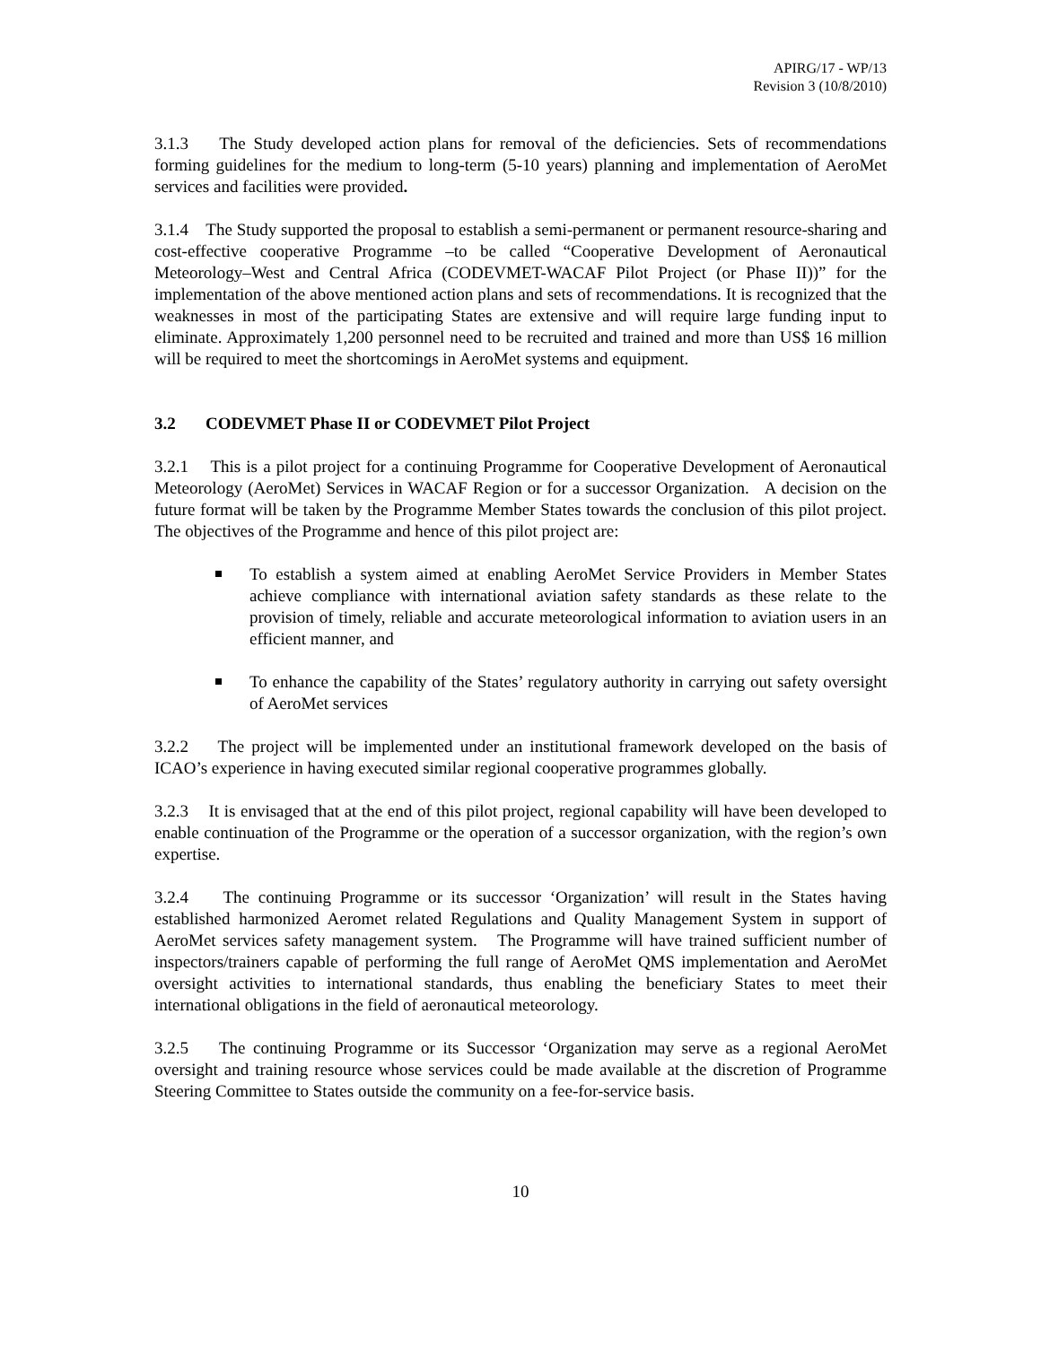APIRG/17 - WP/13
Revision 3 (10/8/2010)
3.1.3 The Study developed action plans for removal of the deficiencies. Sets of recommendations forming guidelines for the medium to long-term (5-10 years) planning and implementation of AeroMet services and facilities were provided.
3.1.4 The Study supported the proposal to establish a semi-permanent or permanent resource-sharing and cost-effective cooperative Programme –to be called “Cooperative Development of Aeronautical Meteorology–West and Central Africa (CODEVMET-WACAF Pilot Project (or Phase II))” for the implementation of the above mentioned action plans and sets of recommendations. It is recognized that the weaknesses in most of the participating States are extensive and will require large funding input to eliminate. Approximately 1,200 personnel need to be recruited and trained and more than US$ 16 million will be required to meet the shortcomings in AeroMet systems and equipment.
3.2 CODEVMET Phase II or CODEVMET Pilot Project
3.2.1 This is a pilot project for a continuing Programme for Cooperative Development of Aeronautical Meteorology (AeroMet) Services in WACAF Region or for a successor Organization. A decision on the future format will be taken by the Programme Member States towards the conclusion of this pilot project. The objectives of the Programme and hence of this pilot project are:
To establish a system aimed at enabling AeroMet Service Providers in Member States achieve compliance with international aviation safety standards as these relate to the provision of timely, reliable and accurate meteorological information to aviation users in an efficient manner, and
To enhance the capability of the States’ regulatory authority in carrying out safety oversight of AeroMet services
3.2.2 The project will be implemented under an institutional framework developed on the basis of ICAO’s experience in having executed similar regional cooperative programmes globally.
3.2.3 It is envisaged that at the end of this pilot project, regional capability will have been developed to enable continuation of the Programme or the operation of a successor organization, with the region’s own expertise.
3.2.4 The continuing Programme or its successor ‘Organization’ will result in the States having established harmonized Aeromet related Regulations and Quality Management System in support of AeroMet services safety management system. The Programme will have trained sufficient number of inspectors/trainers capable of performing the full range of AeroMet QMS implementation and AeroMet oversight activities to international standards, thus enabling the beneficiary States to meet their international obligations in the field of aeronautical meteorology.
3.2.5 The continuing Programme or its Successor ‘Organization may serve as a regional AeroMet oversight and training resource whose services could be made available at the discretion of Programme Steering Committee to States outside the community on a fee-for-service basis.
10